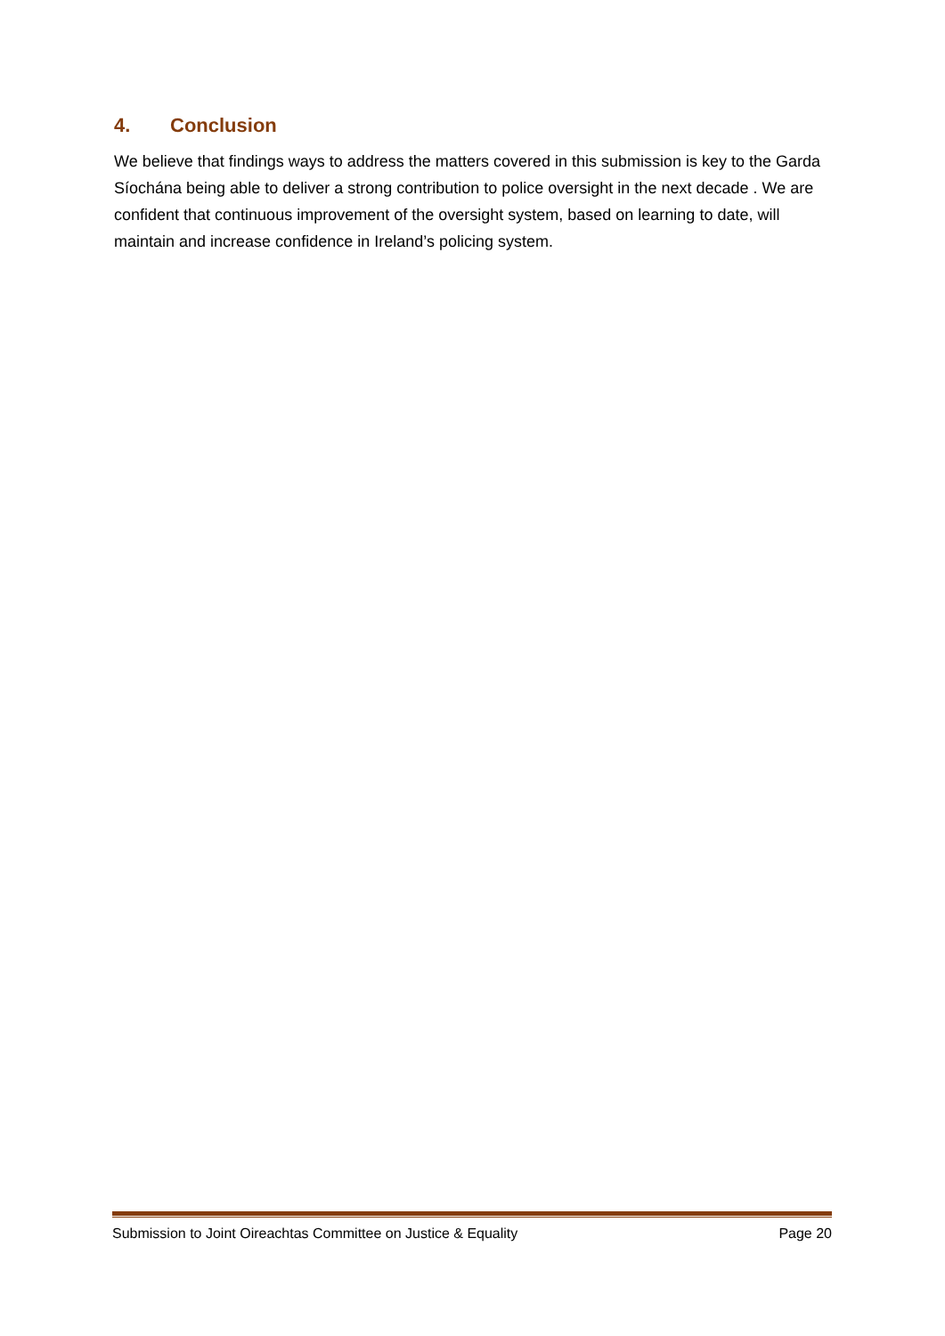4. Conclusion
We believe that findings ways to address the matters covered in this submission is key to the Garda Síochána being able to deliver a strong contribution to police oversight in the next decade . We are confident that continuous improvement of the oversight system, based on learning to date, will maintain and increase confidence in Ireland’s policing system.
Submission to Joint Oireachtas Committee on Justice & Equality Page 20